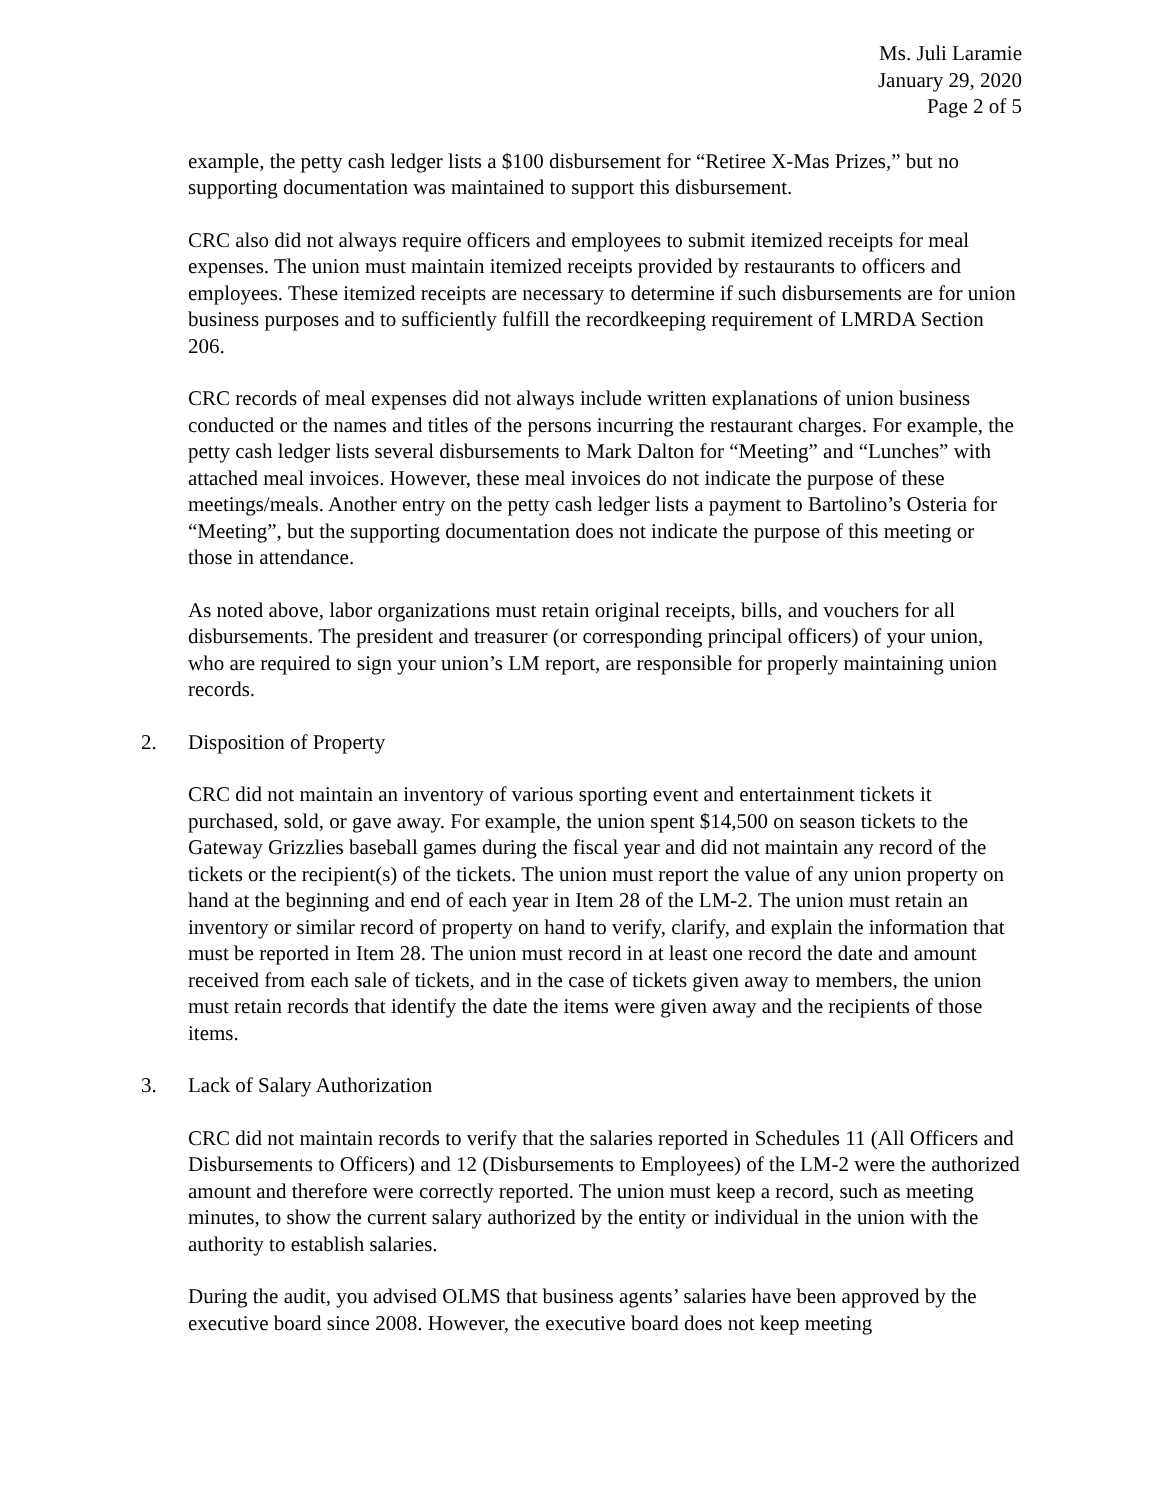Ms. Juli Laramie
January 29, 2020
Page 2 of 5
example, the petty cash ledger lists a $100 disbursement for “Retiree X-Mas Prizes,” but no supporting documentation was maintained to support this disbursement.
CRC also did not always require officers and employees to submit itemized receipts for meal expenses. The union must maintain itemized receipts provided by restaurants to officers and employees. These itemized receipts are necessary to determine if such disbursements are for union business purposes and to sufficiently fulfill the recordkeeping requirement of LMRDA Section 206.
CRC records of meal expenses did not always include written explanations of union business conducted or the names and titles of the persons incurring the restaurant charges. For example, the petty cash ledger lists several disbursements to Mark Dalton for “Meeting” and “Lunches” with attached meal invoices. However, these meal invoices do not indicate the purpose of these meetings/meals. Another entry on the petty cash ledger lists a payment to Bartolino’s Osteria for “Meeting”, but the supporting documentation does not indicate the purpose of this meeting or those in attendance.
As noted above, labor organizations must retain original receipts, bills, and vouchers for all disbursements. The president and treasurer (or corresponding principal officers) of your union, who are required to sign your union’s LM report, are responsible for properly maintaining union records.
2. Disposition of Property
CRC did not maintain an inventory of various sporting event and entertainment tickets it purchased, sold, or gave away. For example, the union spent $14,500 on season tickets to the Gateway Grizzlies baseball games during the fiscal year and did not maintain any record of the tickets or the recipient(s) of the tickets. The union must report the value of any union property on hand at the beginning and end of each year in Item 28 of the LM-2. The union must retain an inventory or similar record of property on hand to verify, clarify, and explain the information that must be reported in Item 28. The union must record in at least one record the date and amount received from each sale of tickets, and in the case of tickets given away to members, the union must retain records that identify the date the items were given away and the recipients of those items.
3. Lack of Salary Authorization
CRC did not maintain records to verify that the salaries reported in Schedules 11 (All Officers and Disbursements to Officers) and 12 (Disbursements to Employees) of the LM-2 were the authorized amount and therefore were correctly reported. The union must keep a record, such as meeting minutes, to show the current salary authorized by the entity or individual in the union with the authority to establish salaries.
During the audit, you advised OLMS that business agents’ salaries have been approved by the executive board since 2008. However, the executive board does not keep meeting